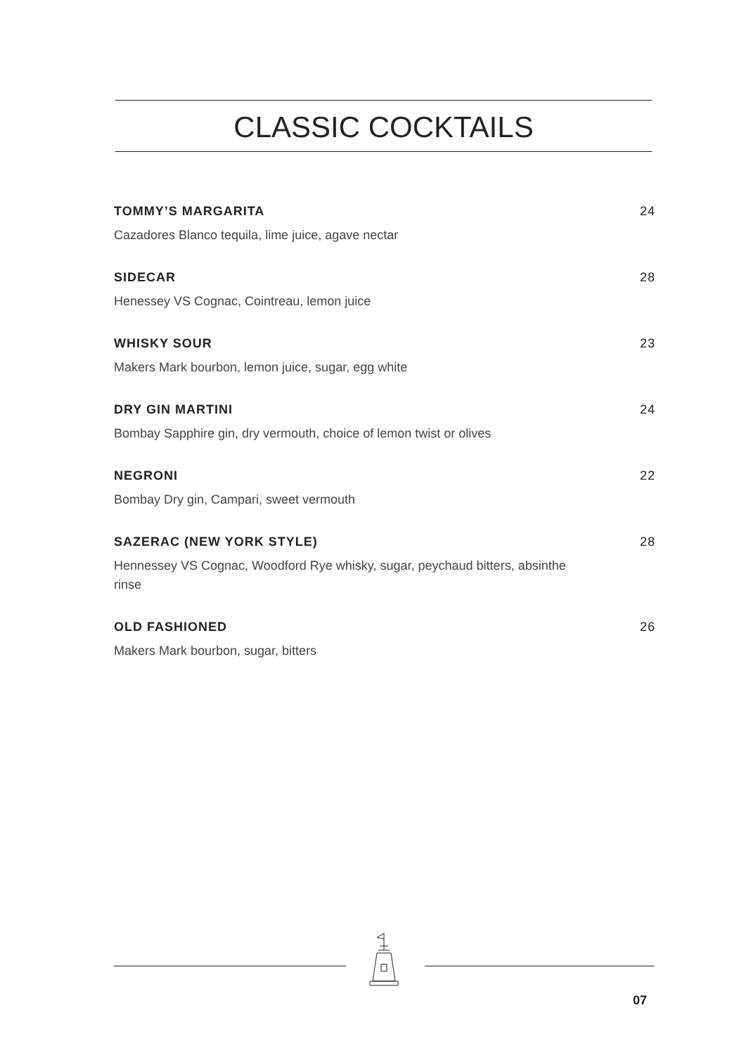CLASSIC COCKTAILS
TOMMY’S MARGARITA 24
Cazadores Blanco tequila, lime juice, agave nectar
SIDECAR 28
Henessey VS Cognac, Cointreau, lemon juice
WHISKY SOUR 23
Makers Mark bourbon, lemon juice, sugar, egg white
DRY GIN MARTINI 24
Bombay Sapphire gin, dry vermouth, choice of lemon twist or olives
NEGRONI 22
Bombay Dry gin, Campari, sweet vermouth
SAZERAC (NEW YORK STYLE) 28
Hennessey VS Cognac, Woodford Rye whisky, sugar, peychaud bitters, absinthe rinse
OLD FASHIONED 26
Makers Mark bourbon, sugar, bitters
07